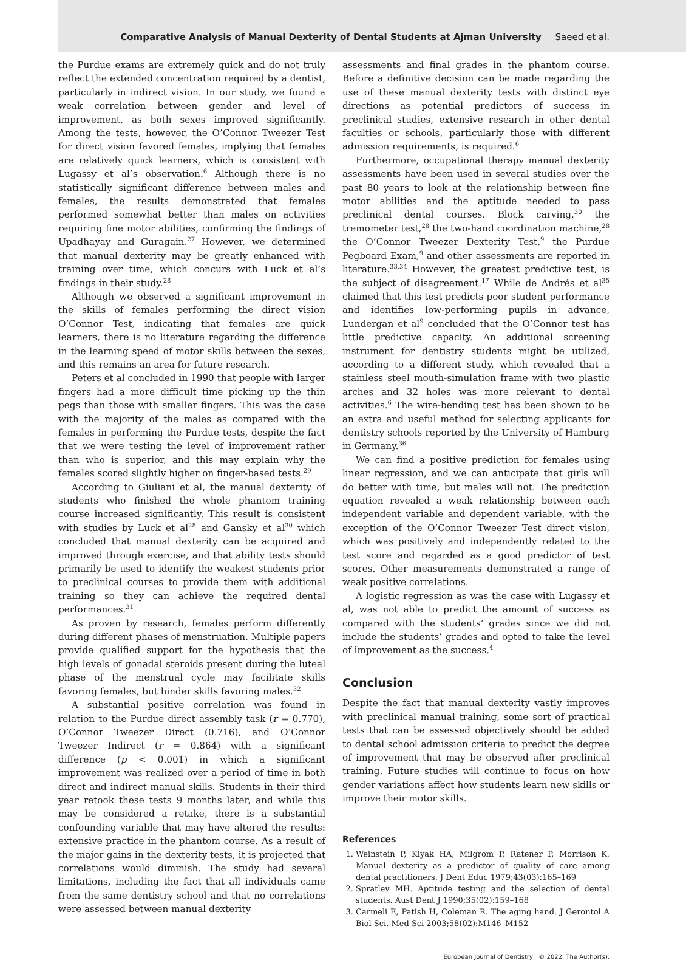Comparative Analysis of Manual Dexterity of Dental Students at Ajman University Saeed et al.
the Purdue exams are extremely quick and do not truly reflect the extended concentration required by a dentist, particularly in indirect vision. In our study, we found a weak correlation between gender and level of improvement, as both sexes improved significantly. Among the tests, however, the O’Connor Tweezer Test for direct vision favored females, implying that females are relatively quick learners, which is consistent with Lugassy et al’s observation.<sup>6</sup> Although there is no statistically significant difference between males and females, the results demonstrated that females performed somewhat better than males on activities requiring fine motor abilities, confirming the findings of Upadhayay and Guragain.<sup>27</sup> However, we determined that manual dexterity may be greatly enhanced with training over time, which concurs with Luck et al’s findings in their study.<sup>28</sup>
Although we observed a significant improvement in the skills of females performing the direct vision O’Connor Test, indicating that females are quick learners, there is no literature regarding the difference in the learning speed of motor skills between the sexes, and this remains an area for future research.
Peters et al concluded in 1990 that people with larger fingers had a more difficult time picking up the thin pegs than those with smaller fingers. This was the case with the majority of the males as compared with the females in performing the Purdue tests, despite the fact that we were testing the level of improvement rather than who is superior, and this may explain why the females scored slightly higher on finger-based tests.<sup>29</sup>
According to Giuliani et al, the manual dexterity of students who finished the whole phantom training course increased significantly. This result is consistent with studies by Luck et al<sup>28</sup> and Gansky et al<sup>30</sup> which concluded that manual dexterity can be acquired and improved through exercise, and that ability tests should primarily be used to identify the weakest students prior to preclinical courses to provide them with additional training so they can achieve the required dental performances.<sup>31</sup>
As proven by research, females perform differently during different phases of menstruation. Multiple papers provide qualified support for the hypothesis that the high levels of gonadal steroids present during the luteal phase of the menstrual cycle may facilitate skills favoring females, but hinder skills favoring males.<sup>32</sup>
A substantial positive correlation was found in relation to the Purdue direct assembly task (r = 0.770), O’Connor Tweezer Direct (0.716), and O’Connor Tweezer Indirect (r = 0.864) with a significant difference (p < 0.001) in which a significant improvement was realized over a period of time in both direct and indirect manual skills. Students in their third year retook these tests 9 months later, and while this may be considered a retake, there is a substantial confounding variable that may have altered the results: extensive practice in the phantom course. As a result of the major gains in the dexterity tests, it is projected that correlations would diminish. The study had several limitations, including the fact that all individuals came from the same dentistry school and that no correlations were assessed between manual dexterity
assessments and final grades in the phantom course. Before a definitive decision can be made regarding the use of these manual dexterity tests with distinct eye directions as potential predictors of success in preclinical studies, extensive research in other dental faculties or schools, particularly those with different admission requirements, is required.<sup>6</sup>
Furthermore, occupational therapy manual dexterity assessments have been used in several studies over the past 80 years to look at the relationship between fine motor abilities and the aptitude needed to pass preclinical dental courses. Block carving,<sup>30</sup> the tremometer test,<sup>28</sup> the two-hand coordination machine,<sup>28</sup> the O’Connor Tweezer Dexterity Test,<sup>9</sup> the Purdue Pegboard Exam,<sup>9</sup> and other assessments are reported in literature.<sup>33,34</sup> However, the greatest predictive test, is the subject of disagreement.<sup>17</sup> While de Andrés et al<sup>35</sup> claimed that this test predicts poor student performance and identifies low-performing pupils in advance, Lundergan et al<sup>9</sup> concluded that the O’Connor test has little predictive capacity. An additional screening instrument for dentistry students might be utilized, according to a different study, which revealed that a stainless steel mouth-simulation frame with two plastic arches and 32 holes was more relevant to dental activities.<sup>6</sup> The wire-bending test has been shown to be an extra and useful method for selecting applicants for dentistry schools reported by the University of Hamburg in Germany.<sup>36</sup>
We can find a positive prediction for females using linear regression, and we can anticipate that girls will do better with time, but males will not. The prediction equation revealed a weak relationship between each independent variable and dependent variable, with the exception of the O’Connor Tweezer Test direct vision, which was positively and independently related to the test score and regarded as a good predictor of test scores. Other measurements demonstrated a range of weak positive correlations.
A logistic regression as was the case with Lugassy et al, was not able to predict the amount of success as compared with the students’ grades since we did not include the students’ grades and opted to take the level of improvement as the success.<sup>4</sup>
Conclusion
Despite the fact that manual dexterity vastly improves with preclinical manual training, some sort of practical tests that can be assessed objectively should be added to dental school admission criteria to predict the degree of improvement that may be observed after preclinical training. Future studies will continue to focus on how gender variations affect how students learn new skills or improve their motor skills.
References
1. Weinstein P, Kiyak HA, Milgrom P, Ratener P, Morrison K. Manual dexterity as a predictor of quality of care among dental practitioners. J Dent Educ 1979;43(03):165–169
2. Spratley MH. Aptitude testing and the selection of dental students. Aust Dent J 1990;35(02):159–168
3. Carmeli E, Patish H, Coleman R. The aging hand. J Gerontol A Biol Sci. Med Sci 2003;58(02):M146–M152
European Journal of Dentistry © 2022. The Author(s).